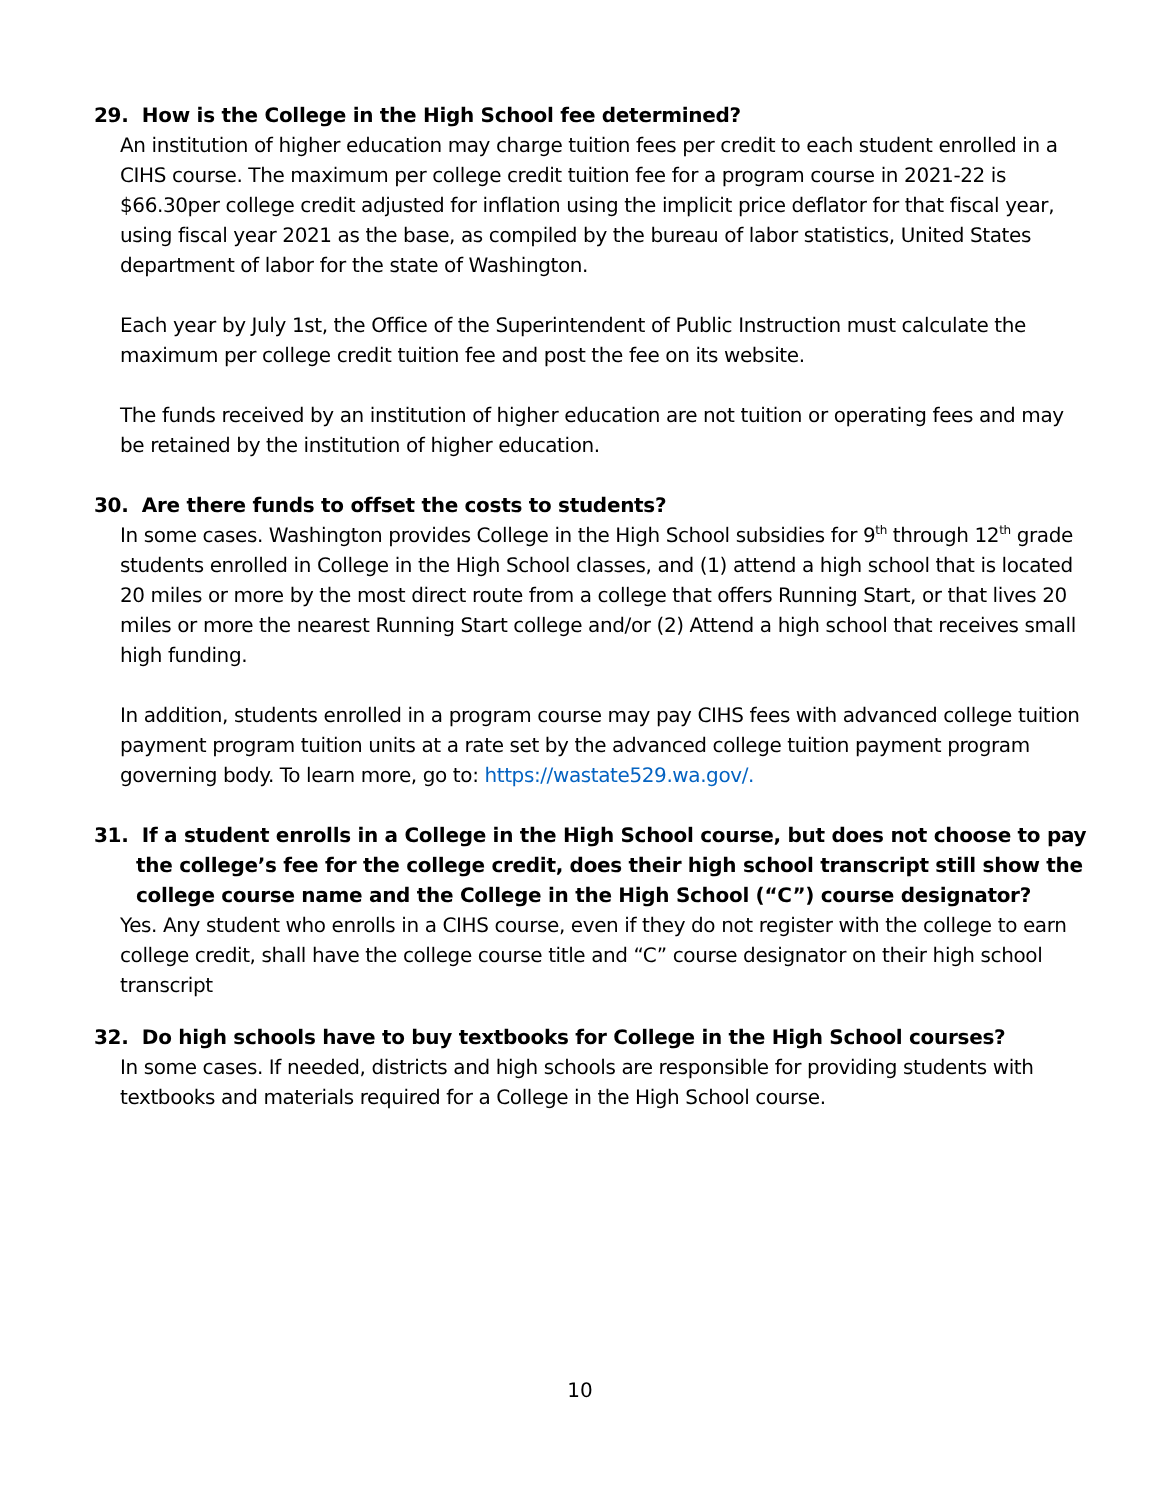29. How is the College in the High School fee determined?
An institution of higher education may charge tuition fees per credit to each student enrolled in a CIHS course. The maximum per college credit tuition fee for a program course in 2021-22 is $66.30per college credit adjusted for inflation using the implicit price deflator for that fiscal year, using fiscal year 2021 as the base, as compiled by the bureau of labor statistics, United States department of labor for the state of Washington.
Each year by July 1st, the Office of the Superintendent of Public Instruction must calculate the maximum per college credit tuition fee and post the fee on its website.
The funds received by an institution of higher education are not tuition or operating fees and may be retained by the institution of higher education.
30. Are there funds to offset the costs to students?
In some cases. Washington provides College in the High School subsidies for 9<sup>th</sup> through 12<sup>th</sup> grade students enrolled in College in the High School classes, and (1) attend a high school that is located 20 miles or more by the most direct route from a college that offers Running Start, or that lives 20 miles or more the nearest Running Start college and/or (2) Attend a high school that receives small high funding.
In addition, students enrolled in a program course may pay CIHS fees with advanced college tuition payment program tuition units at a rate set by the advanced college tuition payment program governing body. To learn more, go to: https://wastate529.wa.gov/.
31. If a student enrolls in a College in the High School course, but does not choose to pay the college’s fee for the college credit, does their high school transcript still show the college course name and the College in the High School (“C”) course designator?
Yes. Any student who enrolls in a CIHS course, even if they do not register with the college to earn college credit, shall have the college course title and “C” course designator on their high school transcript
32. Do high schools have to buy textbooks for College in the High School courses?
In some cases. If needed, districts and high schools are responsible for providing students with textbooks and materials required for a College in the High School course.
10